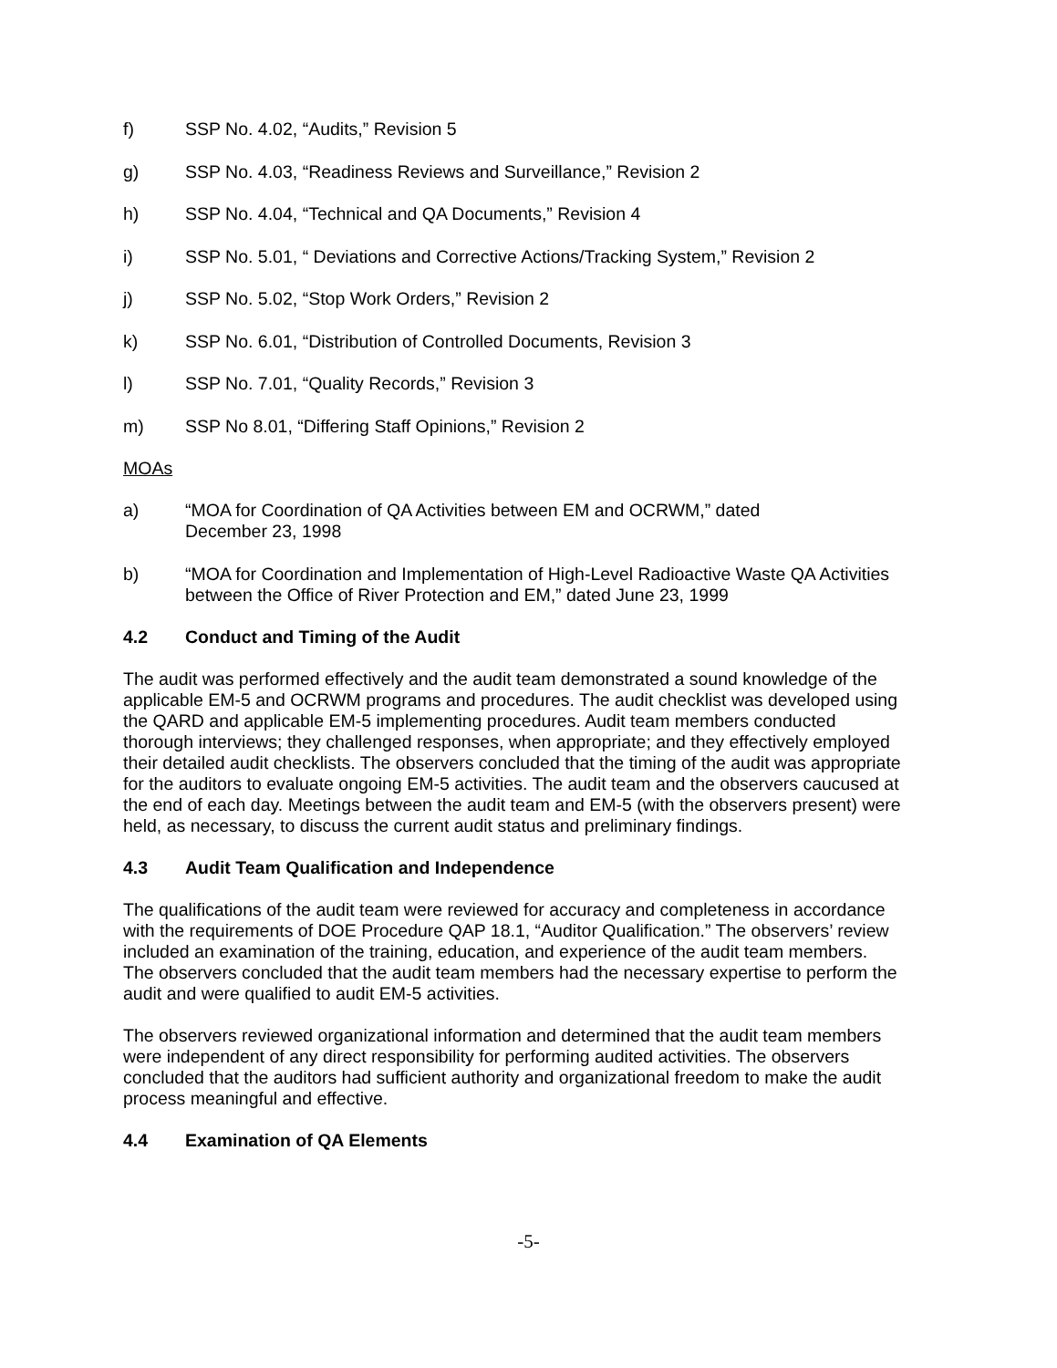f) SSP No. 4.02, “Audits,” Revision 5
g) SSP No. 4.03, “Readiness Reviews and Surveillance,” Revision 2
h) SSP No. 4.04, “Technical and QA Documents,” Revision 4
i) SSP No. 5.01, “ Deviations and Corrective Actions/Tracking System,” Revision 2
j) SSP No. 5.02, “Stop Work Orders,” Revision 2
k) SSP No. 6.01, “Distribution of Controlled Documents, Revision 3
l) SSP No. 7.01, “Quality Records,” Revision 3
m) SSP No 8.01, “Differing Staff Opinions,” Revision 2
MOAs
a) “MOA for Coordination of QA Activities between EM and OCRWM,” dated
December 23, 1998
b) “MOA for Coordination and Implementation of High-Level Radioactive Waste QA Activities between the Office of River Protection and EM,” dated June 23, 1999
4.2 Conduct and Timing of the Audit
The audit was performed effectively and the audit team demonstrated a sound knowledge of the applicable EM-5 and OCRWM programs and procedures. The audit checklist was developed using the QARD and applicable EM-5 implementing procedures. Audit team members conducted thorough interviews; they challenged responses, when appropriate; and they effectively employed their detailed audit checklists. The observers concluded that the timing of the audit was appropriate for the auditors to evaluate ongoing EM-5 activities. The audit team and the observers caucused at the end of each day. Meetings between the audit team and EM-5 (with the observers present) were held, as necessary, to discuss the current audit status and preliminary findings.
4.3 Audit Team Qualification and Independence
The qualifications of the audit team were reviewed for accuracy and completeness in accordance with the requirements of DOE Procedure QAP 18.1, “Auditor Qualification.” The observers’ review included an examination of the training, education, and experience of the audit team members. The observers concluded that the audit team members had the necessary expertise to perform the audit and were qualified to audit EM-5 activities.
The observers reviewed organizational information and determined that the audit team members were independent of any direct responsibility for performing audited activities. The observers concluded that the auditors had sufficient authority and organizational freedom to make the audit process meaningful and effective.
4.4 Examination of QA Elements
-5-